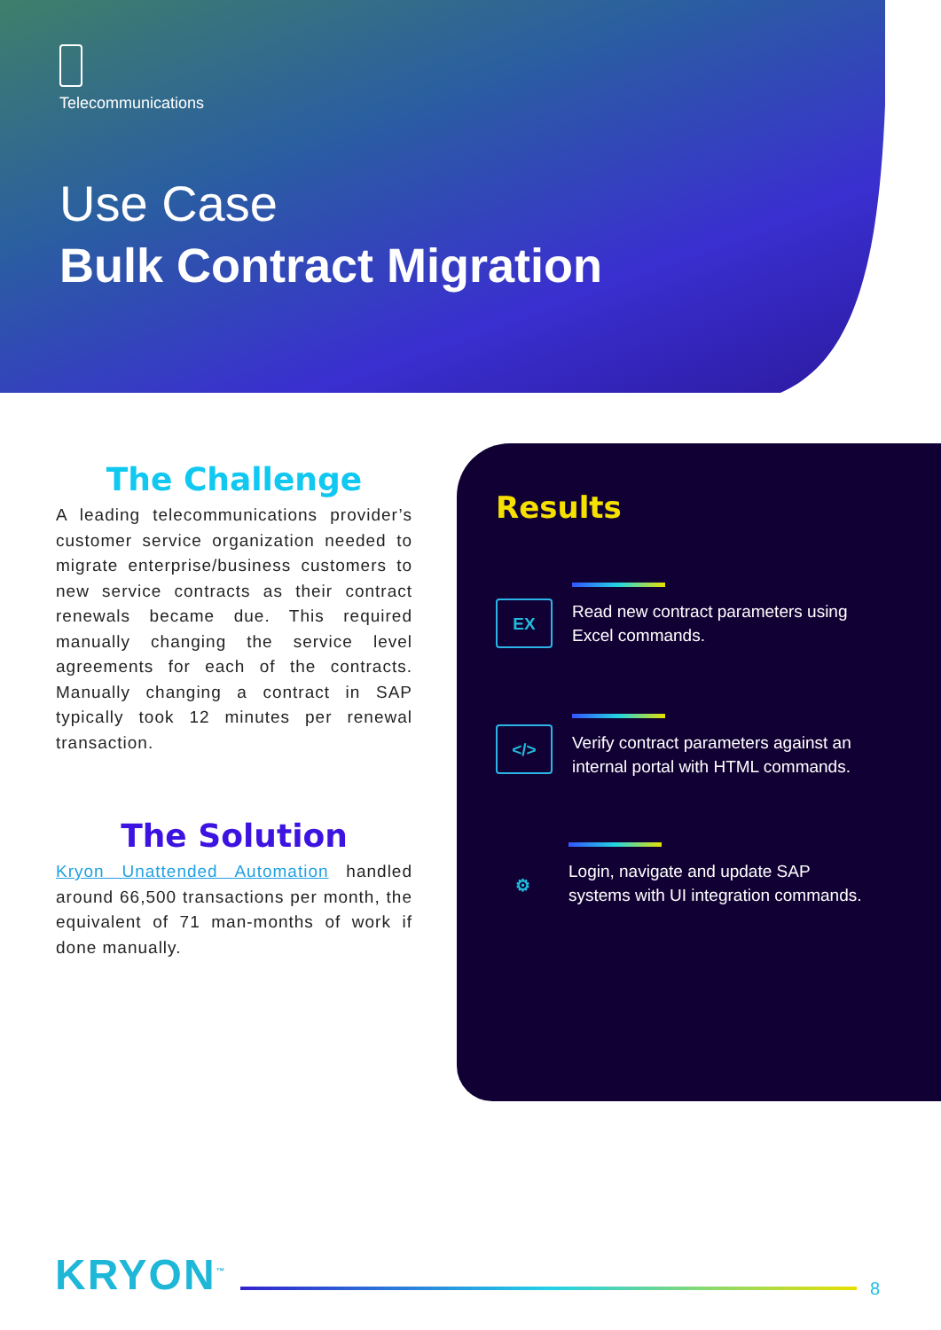Telecommunications
Use Case
Bulk Contract Migration
The Challenge
A leading telecommunications provider’s customer service organization needed to migrate enterprise/business customers to new service contracts as their contract renewals became due. This required manually changing the service level agreements for each of the contracts. Manually changing a contract in SAP typically took 12 minutes per renewal transaction.
The Solution
Kryon Unattended Automation handled around 66,500 transactions per month, the equivalent of 71 man-months of work if done manually.
Results
EX
Read new contract parameters using
Excel commands.
</>
Verify contract parameters against an
internal portal with HTML commands.
⚙
Login, navigate and update SAP
systems with UI integration commands.
KRYON<sup>™</sup>
8